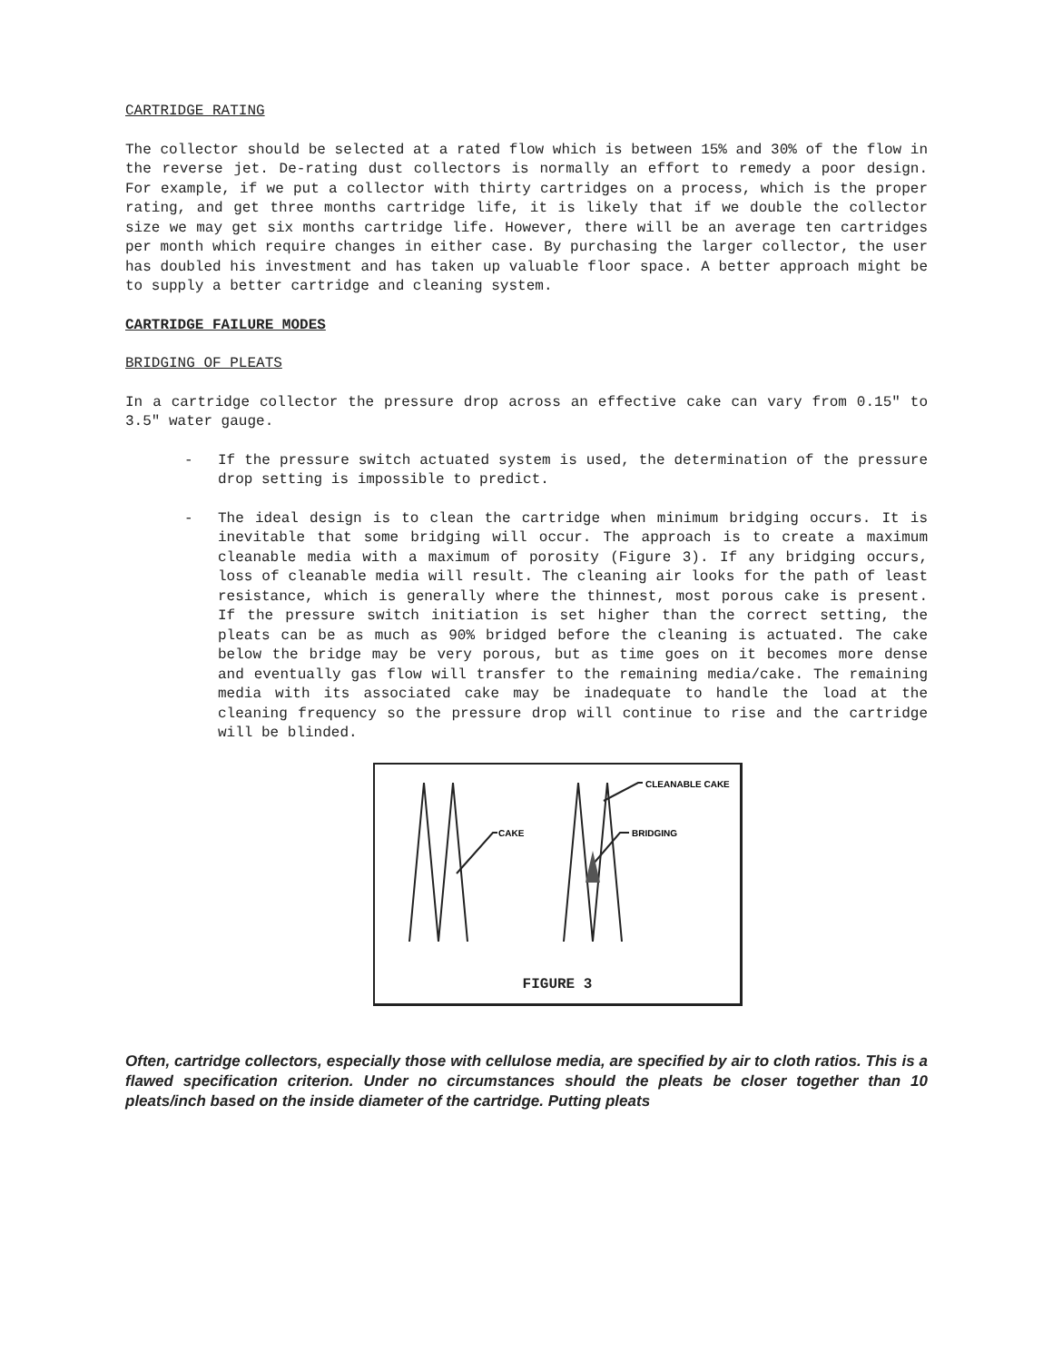CARTRIDGE RATING
The collector should be selected at a rated flow which is between 15% and 30% of the flow in the reverse jet. De-rating dust collectors is normally an effort to remedy a poor design. For example, if we put a collector with thirty cartridges on a process, which is the proper rating, and get three months cartridge life, it is likely that if we double the collector size we may get six months cartridge life. However, there will be an average ten cartridges per month which require changes in either case. By purchasing the larger collector, the user has doubled his investment and has taken up valuable floor space. A better approach might be to supply a better cartridge and cleaning system.
CARTRIDGE FAILURE MODES
BRIDGING OF PLEATS
In a cartridge collector the pressure drop across an effective cake can vary from 0.15" to 3.5" water gauge.
- If the pressure switch actuated system is used, the determination of the pressure drop setting is impossible to predict.
- The ideal design is to clean the cartridge when minimum bridging occurs. It is inevitable that some bridging will occur. The approach is to create a maximum cleanable media with a maximum of porosity (Figure 3). If any bridging occurs, loss of cleanable media will result. The cleaning air looks for the path of least resistance, which is generally where the thinnest, most porous cake is present. If the pressure switch initiation is set higher than the correct setting, the pleats can be as much as 90% bridged before the cleaning is actuated. The cake below the bridge may be very porous, but as time goes on it becomes more dense and eventually gas flow will transfer to the remaining media/cake. The remaining media with its associated cake may be inadequate to handle the load at the cleaning frequency so the pressure drop will continue to rise and the cartridge will be blinded.
CAKE
CLEANABLE CAKE
BRIDGING
FIGURE 3
Often, cartridge collectors, especially those with cellulose media, are specified by air to cloth ratios. This is a flawed specification criterion. Under no circumstances should the pleats be closer together than 10 pleats/inch based on the inside diameter of the cartridge. Putting pleats